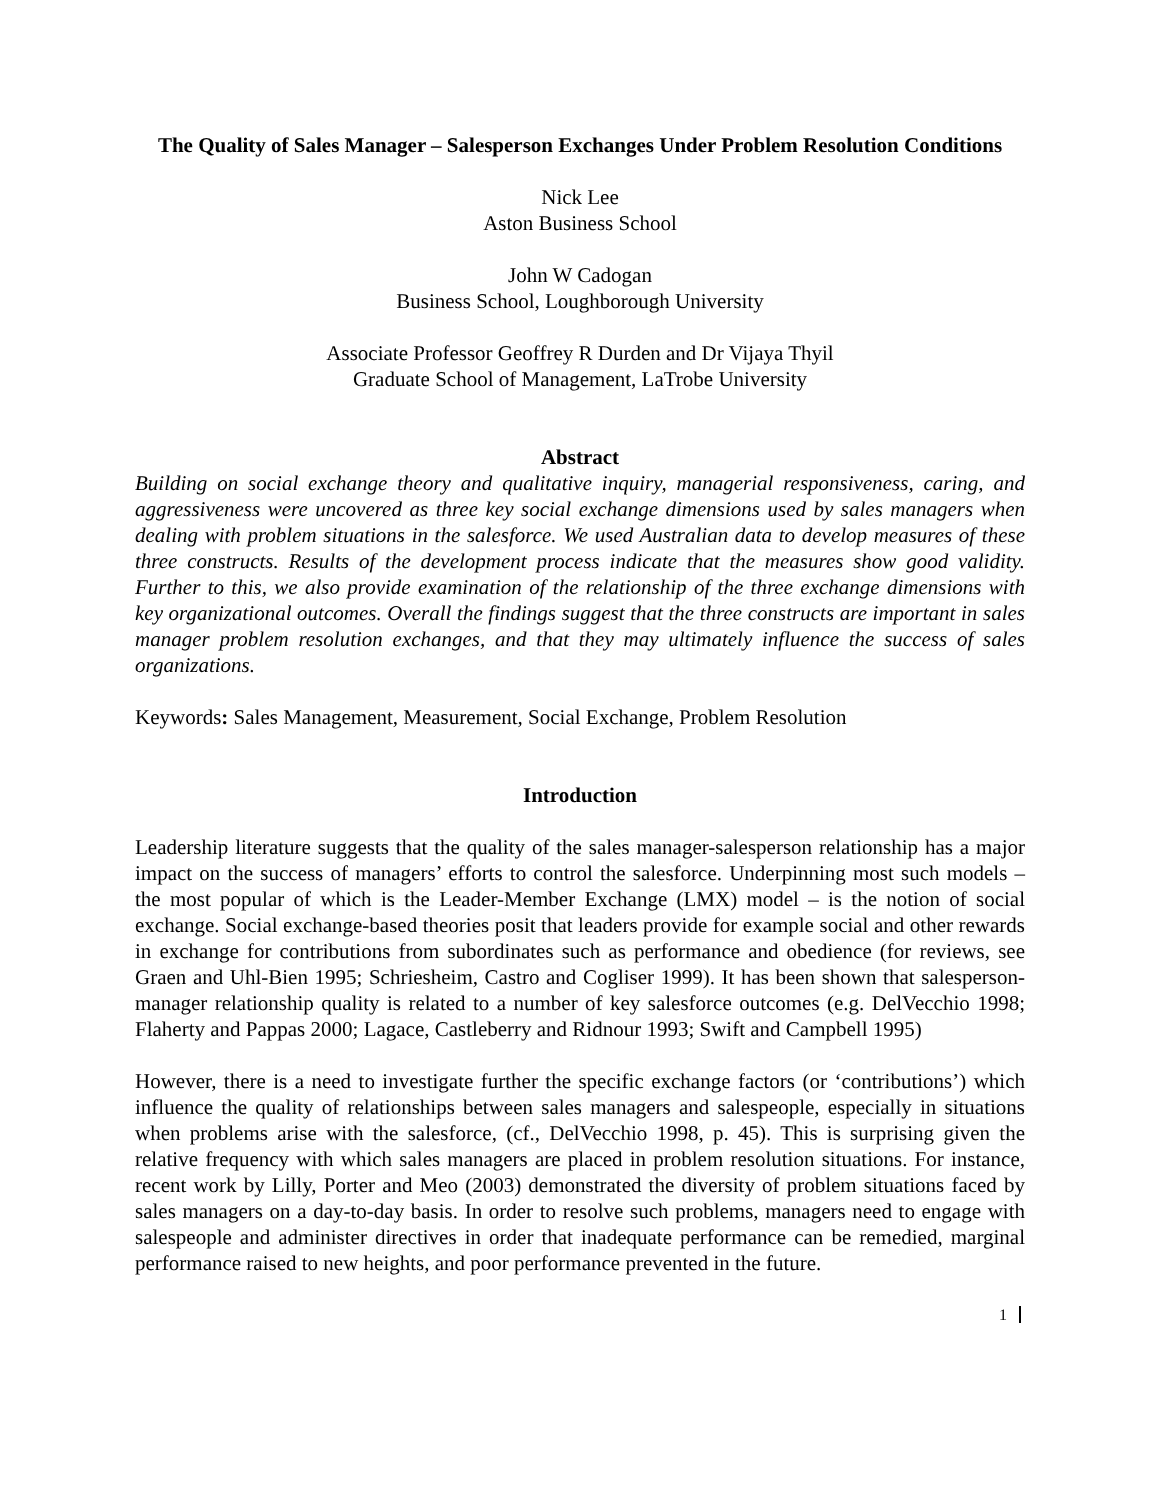The Quality of Sales Manager – Salesperson Exchanges Under Problem Resolution Conditions
Nick Lee
Aston Business School
John W Cadogan
Business School, Loughborough University
Associate Professor Geoffrey R Durden and Dr Vijaya Thyil
Graduate School of Management, LaTrobe University
Abstract
Building on social exchange theory and qualitative inquiry, managerial responsiveness, caring, and aggressiveness were uncovered as three key social exchange dimensions used by sales managers when dealing with problem situations in the salesforce. We used Australian data to develop measures of these three constructs. Results of the development process indicate that the measures show good validity. Further to this, we also provide examination of the relationship of the three exchange dimensions with key organizational outcomes. Overall the findings suggest that the three constructs are important in sales manager problem resolution exchanges, and that they may ultimately influence the success of sales organizations.
Keywords: Sales Management, Measurement, Social Exchange, Problem Resolution
Introduction
Leadership literature suggests that the quality of the sales manager-salesperson relationship has a major impact on the success of managers’ efforts to control the salesforce. Underpinning most such models – the most popular of which is the Leader-Member Exchange (LMX) model – is the notion of social exchange. Social exchange-based theories posit that leaders provide for example social and other rewards in exchange for contributions from subordinates such as performance and obedience (for reviews, see Graen and Uhl-Bien 1995; Schriesheim, Castro and Cogliser 1999). It has been shown that salesperson-manager relationship quality is related to a number of key salesforce outcomes (e.g. DelVecchio 1998; Flaherty and Pappas 2000; Lagace, Castleberry and Ridnour 1993; Swift and Campbell 1995)
However, there is a need to investigate further the specific exchange factors (or ‘contributions’) which influence the quality of relationships between sales managers and salespeople, especially in situations when problems arise with the salesforce, (cf., DelVecchio 1998, p. 45). This is surprising given the relative frequency with which sales managers are placed in problem resolution situations. For instance, recent work by Lilly, Porter and Meo (2003) demonstrated the diversity of problem situations faced by sales managers on a day-to-day basis. In order to resolve such problems, managers need to engage with salespeople and administer directives in order that inadequate performance can be remedied, marginal performance raised to new heights, and poor performance prevented in the future.
1